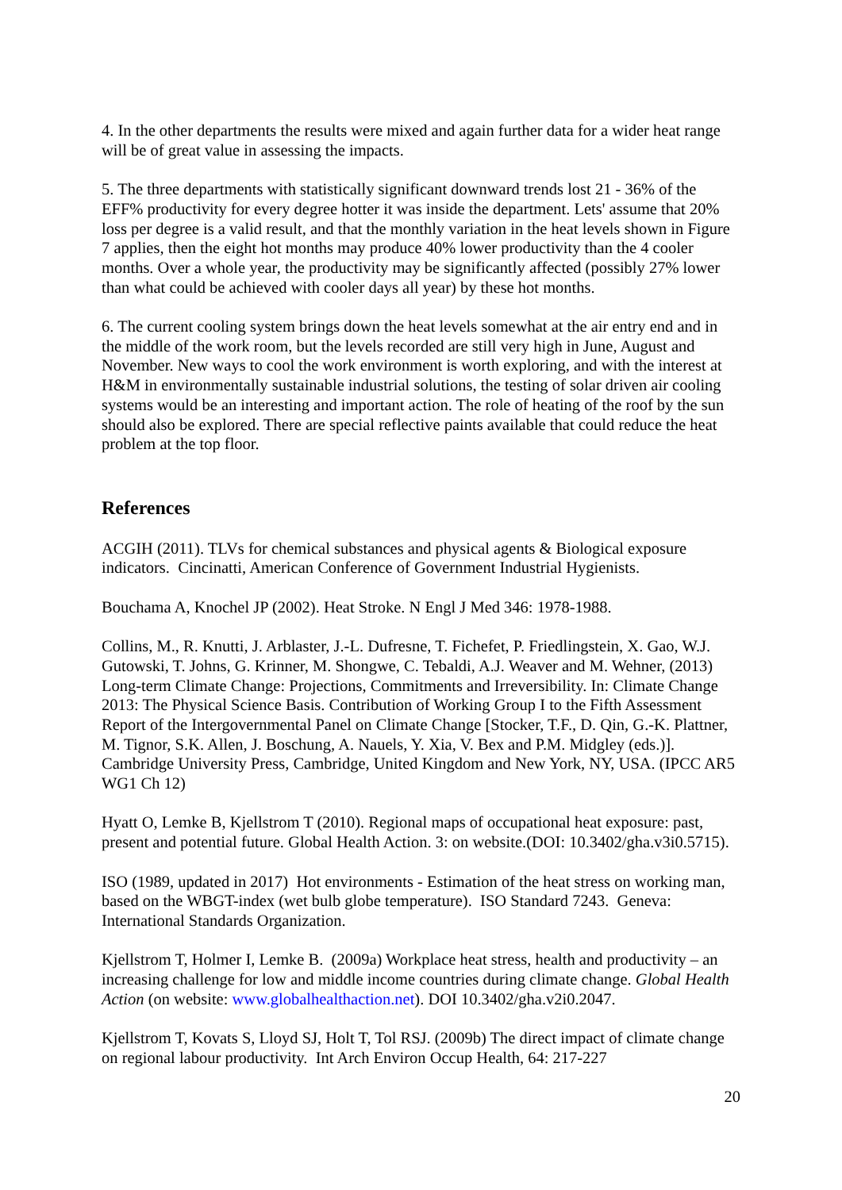4. In the other departments the results were mixed and again further data for a wider heat range will be of great value in assessing the impacts.
5. The three departments with statistically significant downward trends lost 21 - 36% of the EFF% productivity for every degree hotter it was inside the department. Lets' assume that 20% loss per degree is a valid result, and that the monthly variation in the heat levels shown in Figure 7 applies, then the eight hot months may produce 40% lower productivity than the 4 cooler months. Over a whole year, the productivity may be significantly affected (possibly 27% lower than what could be achieved with cooler days all year) by these hot months.
6. The current cooling system brings down the heat levels somewhat at the air entry end and in the middle of the work room, but the levels recorded are still very high in June, August and November. New ways to cool the work environment is worth exploring, and with the interest at H&M in environmentally sustainable industrial solutions, the testing of solar driven air cooling systems would be an interesting and important action. The role of heating of the roof by the sun should also be explored. There are special reflective paints available that could reduce the heat problem at the top floor.
References
ACGIH (2011). TLVs for chemical substances and physical agents & Biological exposure indicators. Cincinatti, American Conference of Government Industrial Hygienists.
Bouchama A, Knochel JP (2002). Heat Stroke. N Engl J Med 346: 1978-1988.
Collins, M., R. Knutti, J. Arblaster, J.-L. Dufresne, T. Fichefet, P. Friedlingstein, X. Gao, W.J. Gutowski, T. Johns, G. Krinner, M. Shongwe, C. Tebaldi, A.J. Weaver and M. Wehner, (2013) Long-term Climate Change: Projections, Commitments and Irreversibility. In: Climate Change 2013: The Physical Science Basis. Contribution of Working Group I to the Fifth Assessment Report of the Intergovernmental Panel on Climate Change [Stocker, T.F., D. Qin, G.-K. Plattner, M. Tignor, S.K. Allen, J. Boschung, A. Nauels, Y. Xia, V. Bex and P.M. Midgley (eds.)]. Cambridge University Press, Cambridge, United Kingdom and New York, NY, USA. (IPCC AR5 WG1 Ch 12)
Hyatt O, Lemke B, Kjellstrom T (2010). Regional maps of occupational heat exposure: past, present and potential future. Global Health Action. 3: on website.(DOI: 10.3402/gha.v3i0.5715).
ISO (1989, updated in 2017) Hot environments - Estimation of the heat stress on working man, based on the WBGT-index (wet bulb globe temperature). ISO Standard 7243. Geneva: International Standards Organization.
Kjellstrom T, Holmer I, Lemke B. (2009a) Workplace heat stress, health and productivity – an increasing challenge for low and middle income countries during climate change. Global Health Action (on website: www.globalhealthaction.net). DOI 10.3402/gha.v2i0.2047.
Kjellstrom T, Kovats S, Lloyd SJ, Holt T, Tol RSJ. (2009b) The direct impact of climate change on regional labour productivity. Int Arch Environ Occup Health, 64: 217-227
20